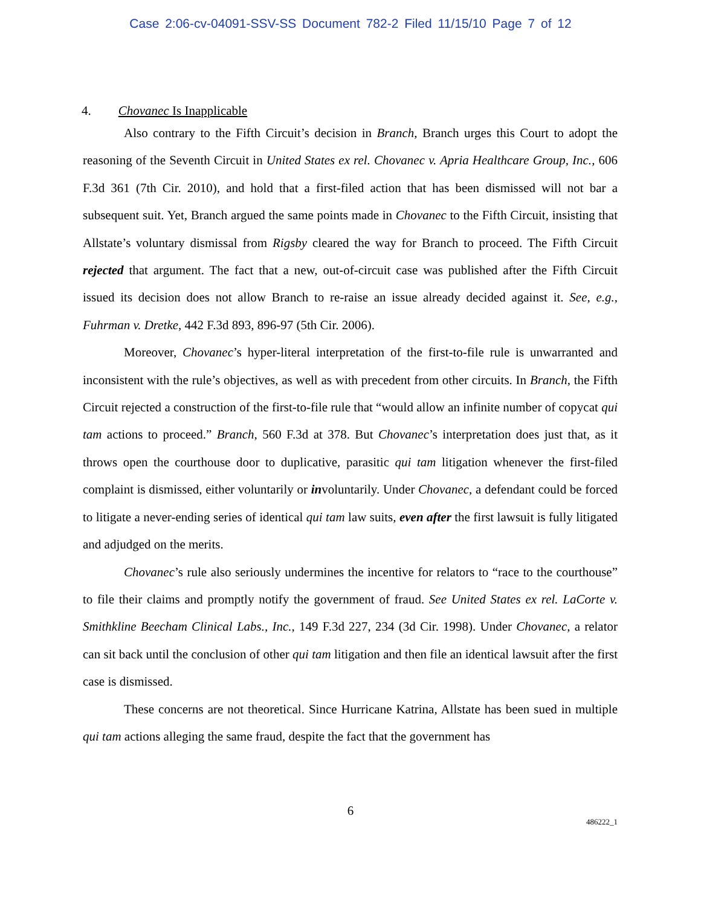Case 2:06-cv-04091-SSV-SS Document 782-2 Filed 11/15/10 Page 7 of 12
4. Chovanec Is Inapplicable
Also contrary to the Fifth Circuit’s decision in Branch, Branch urges this Court to adopt the reasoning of the Seventh Circuit in United States ex rel. Chovanec v. Apria Healthcare Group, Inc., 606 F.3d 361 (7th Cir. 2010), and hold that a first-filed action that has been dismissed will not bar a subsequent suit. Yet, Branch argued the same points made in Chovanec to the Fifth Circuit, insisting that Allstate’s voluntary dismissal from Rigsby cleared the way for Branch to proceed. The Fifth Circuit rejected that argument. The fact that a new, out-of-circuit case was published after the Fifth Circuit issued its decision does not allow Branch to re-raise an issue already decided against it. See, e.g., Fuhrman v. Dretke, 442 F.3d 893, 896-97 (5th Cir. 2006).
Moreover, Chovanec’s hyper-literal interpretation of the first-to-file rule is unwarranted and inconsistent with the rule’s objectives, as well as with precedent from other circuits. In Branch, the Fifth Circuit rejected a construction of the first-to-file rule that “would allow an infinite number of copycat qui tam actions to proceed.” Branch, 560 F.3d at 378. But Chovanec’s interpretation does just that, as it throws open the courthouse door to duplicative, parasitic qui tam litigation whenever the first-filed complaint is dismissed, either voluntarily or involuntarily. Under Chovanec, a defendant could be forced to litigate a never-ending series of identical qui tam law suits, even after the first lawsuit is fully litigated and adjudged on the merits.
Chovanec’s rule also seriously undermines the incentive for relators to “race to the courthouse” to file their claims and promptly notify the government of fraud. See United States ex rel. LaCorte v. Smithkline Beecham Clinical Labs., Inc., 149 F.3d 227, 234 (3d Cir. 1998). Under Chovanec, a relator can sit back until the conclusion of other qui tam litigation and then file an identical lawsuit after the first case is dismissed.
These concerns are not theoretical. Since Hurricane Katrina, Allstate has been sued in multiple qui tam actions alleging the same fraud, despite the fact that the government has
6
486222_1